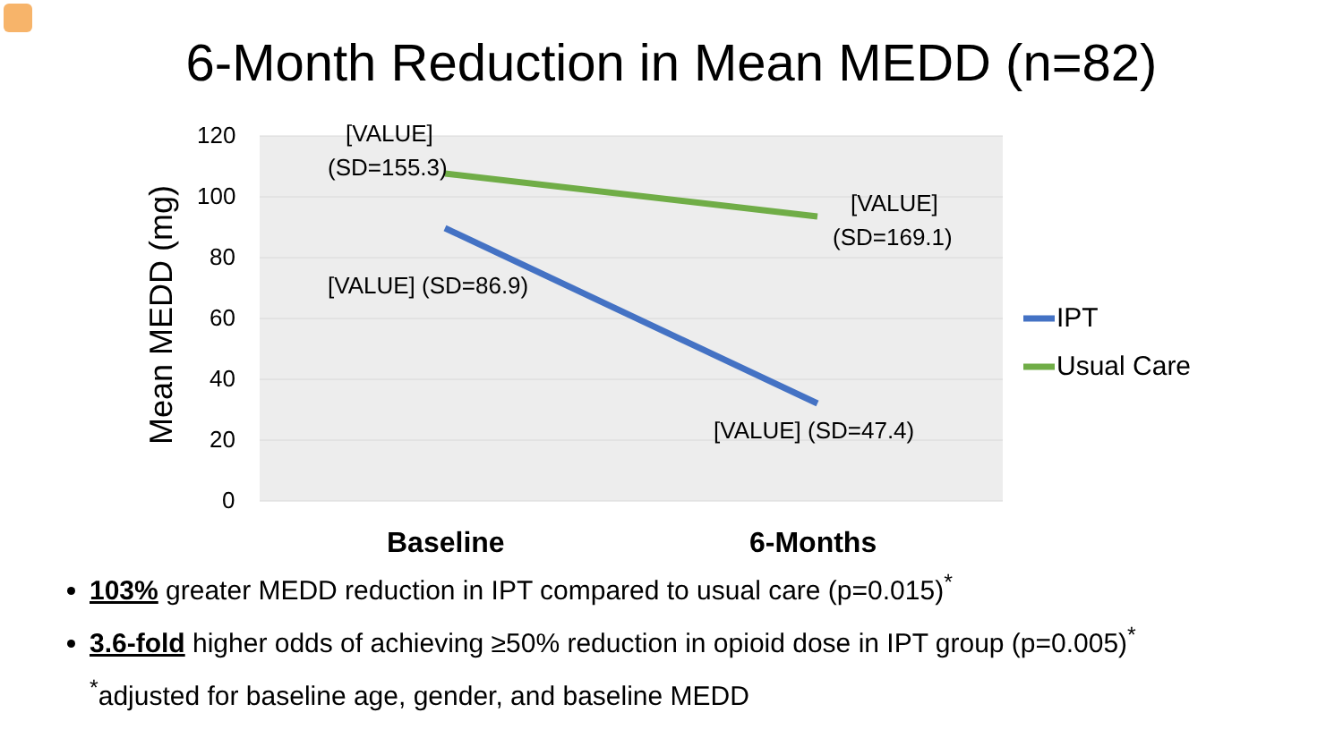6-Month Reduction in Mean MEDD (n=82)
120
100
80
60
40
20
0
Mean MEDD (mg)
[VALUE]
(SD=155.3)
[VALUE]
(SD=169.1)
[VALUE] (SD=86.9)
[VALUE] (SD=47.4)
IPT
Usual Care
Baseline 6-Months
103% greater MEDD reduction in IPT compared to usual care (p=0.015)<sup>*</sup>
3.6-fold higher odds of achieving ≥50% reduction in opioid dose in IPT group (p=0.005)<sup>*</sup>
<sup>*</sup> adjusted for baseline age, gender, and baseline MEDD